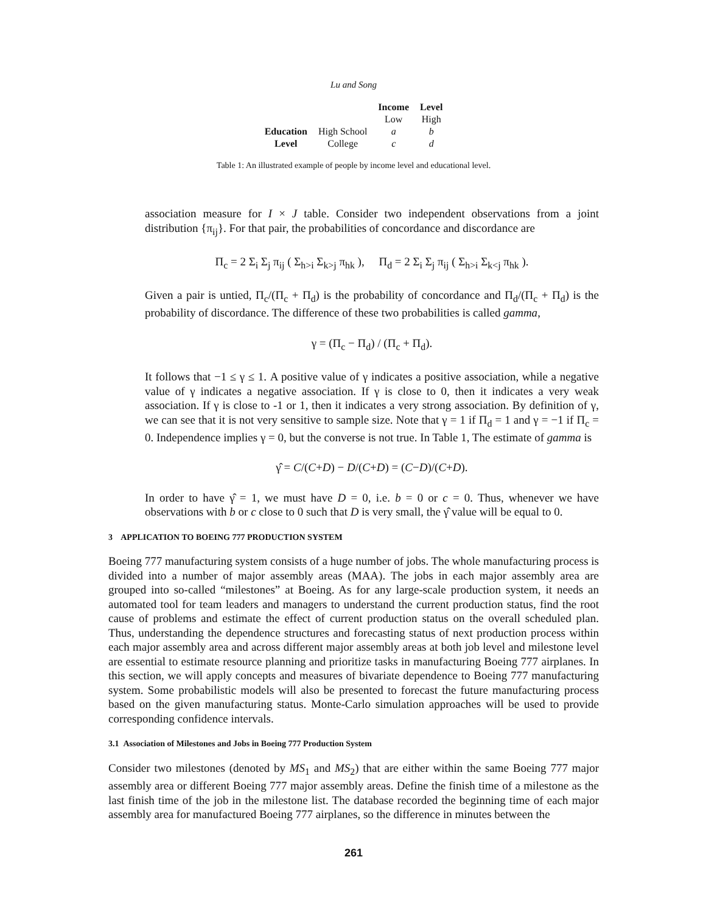Lu and Song
| | | Income | Level |
| --- | --- | --- | --- |
| | | Low | High |
| Education | High School | a | b |
| Level | College | c | d |
Table 1: An illustrated example of people by income level and educational level.
association measure for I × J table. Consider two independent observations from a joint distribution {π<sub>ij</sub>}. For that pair, the probabilities of concordance and discordance are
Π<sub>c</sub> = 2 Σ<sub>i</sub> Σ<sub>j</sub> π<sub>ij</sub> ( Σ<sub>h>i</sub> Σ<sub>k>j</sub> π<sub>hk</sub> ), Π<sub>d</sub> = 2 Σ<sub>i</sub> Σ<sub>j</sub> π<sub>ij</sub> ( Σ<sub>h>i</sub> Σ<sub>k<j</sub> π<sub>hk</sub> ).
Given a pair is untied, Π<sub>c</sub>/(Π<sub>c</sub> + Π<sub>d</sub>) is the probability of concordance and Π<sub>d</sub>/(Π<sub>c</sub> + Π<sub>d</sub>) is the probability of discordance. The difference of these two probabilities is called gamma,
γ = (Π<sub>c</sub> − Π<sub>d</sub>) / (Π<sub>c</sub> + Π<sub>d</sub>).
It follows that −1 ≤ γ ≤ 1. A positive value of γ indicates a positive association, while a negative value of γ indicates a negative association. If γ is close to 0, then it indicates a very weak association. If γ is close to -1 or 1, then it indicates a very strong association. By definition of γ, we can see that it is not very sensitive to sample size. Note that γ = 1 if Π<sub>d</sub> = 1 and γ = −1 if Π<sub>c</sub> = 0. Independence implies γ = 0, but the converse is not true. In Table 1, The estimate of gamma is
γ̂ = C/(C+D) − D/(C+D) = (C−D)/(C+D).
In order to have γ̂ = 1, we must have D = 0, i.e. b = 0 or c = 0. Thus, whenever we have observations with b or c close to 0 such that D is very small, the γ̂ value will be equal to 0.
3 APPLICATION TO BOEING 777 PRODUCTION SYSTEM
Boeing 777 manufacturing system consists of a huge number of jobs. The whole manufacturing process is divided into a number of major assembly areas (MAA). The jobs in each major assembly area are grouped into so-called “milestones” at Boeing. As for any large-scale production system, it needs an automated tool for team leaders and managers to understand the current production status, find the root cause of problems and estimate the effect of current production status on the overall scheduled plan. Thus, understanding the dependence structures and forecasting status of next production process within each major assembly area and across different major assembly areas at both job level and milestone level are essential to estimate resource planning and prioritize tasks in manufacturing Boeing 777 airplanes. In this section, we will apply concepts and measures of bivariate dependence to Boeing 777 manufacturing system. Some probabilistic models will also be presented to forecast the future manufacturing process based on the given manufacturing status. Monte-Carlo simulation approaches will be used to provide corresponding confidence intervals.
3.1 Association of Milestones and Jobs in Boeing 777 Production System
Consider two milestones (denoted by MS<sub>1</sub> and MS<sub>2</sub>) that are either within the same Boeing 777 major assembly area or different Boeing 777 major assembly areas. Define the finish time of a milestone as the last finish time of the job in the milestone list. The database recorded the beginning time of each major assembly area for manufactured Boeing 777 airplanes, so the difference in minutes between the
261